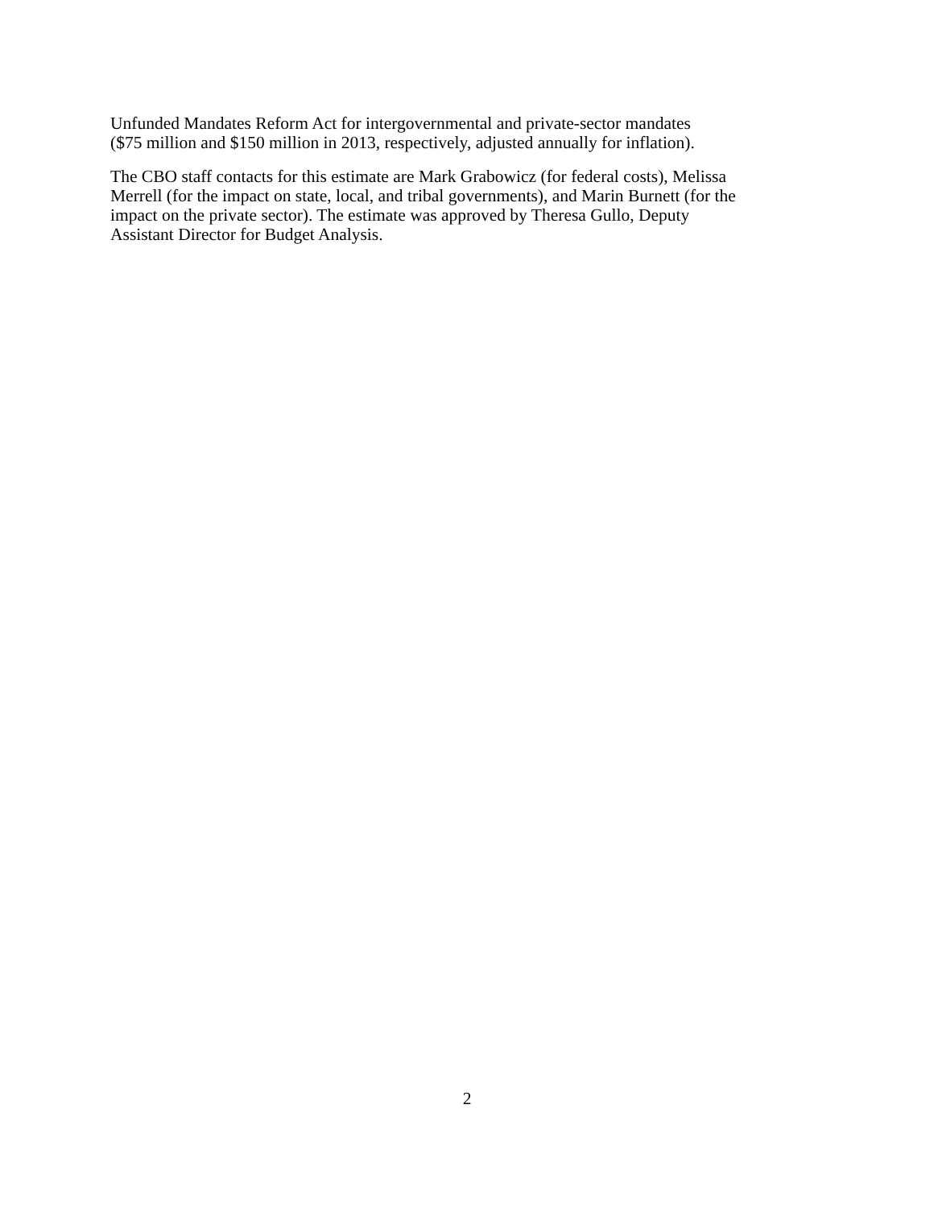Unfunded Mandates Reform Act for intergovernmental and private-sector mandates
($75 million and $150 million in 2013, respectively, adjusted annually for inflation).
The CBO staff contacts for this estimate are Mark Grabowicz (for federal costs), Melissa
Merrell (for the impact on state, local, and tribal governments), and Marin Burnett (for the
impact on the private sector). The estimate was approved by Theresa Gullo, Deputy
Assistant Director for Budget Analysis.
2